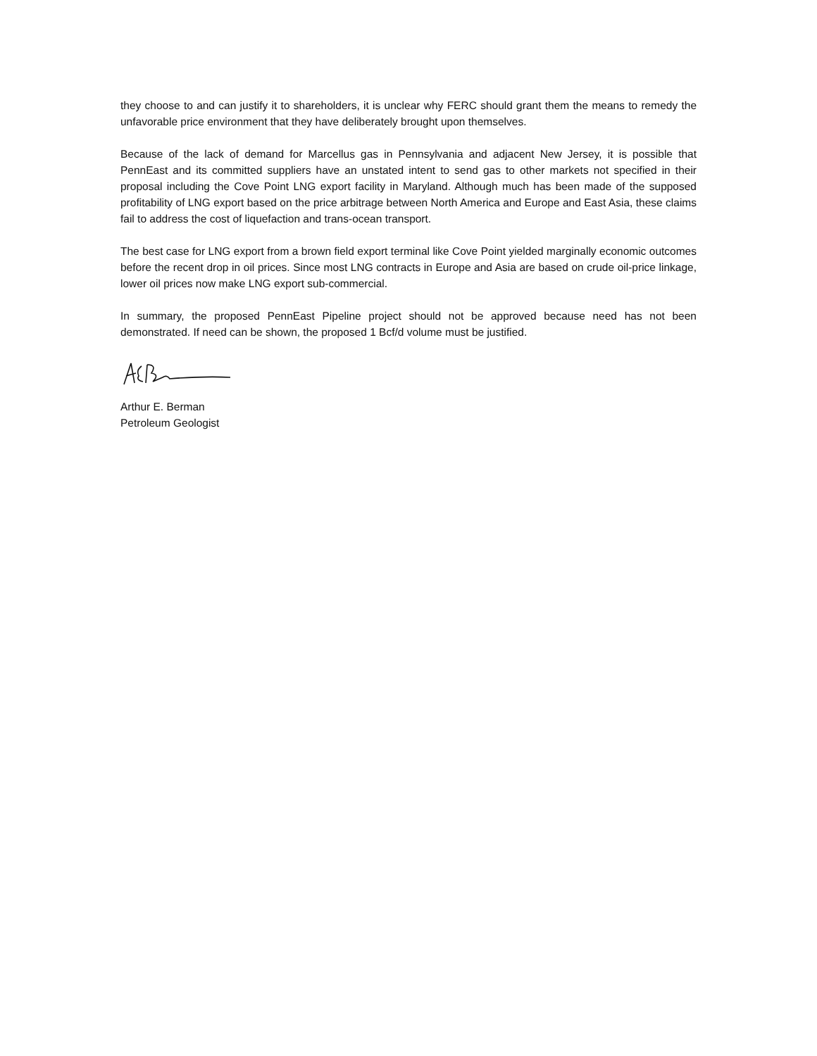they choose to and can justify it to shareholders, it is unclear why FERC should grant them the means to remedy the unfavorable price environment that they have deliberately brought upon themselves.
Because of the lack of demand for Marcellus gas in Pennsylvania and adjacent New Jersey, it is possible that PennEast and its committed suppliers have an unstated intent to send gas to other markets not specified in their proposal including the Cove Point LNG export facility in Maryland. Although much has been made of the supposed profitability of LNG export based on the price arbitrage between North America and Europe and East Asia, these claims fail to address the cost of liquefaction and trans-ocean transport.
The best case for LNG export from a brown field export terminal like Cove Point yielded marginally economic outcomes before the recent drop in oil prices. Since most LNG contracts in Europe and Asia are based on crude oil-price linkage, lower oil prices now make LNG export sub-commercial.
In summary, the proposed PennEast Pipeline project should not be approved because need has not been demonstrated. If need can be shown, the proposed 1 Bcf/d volume must be justified.
Arthur E. Berman
Petroleum Geologist